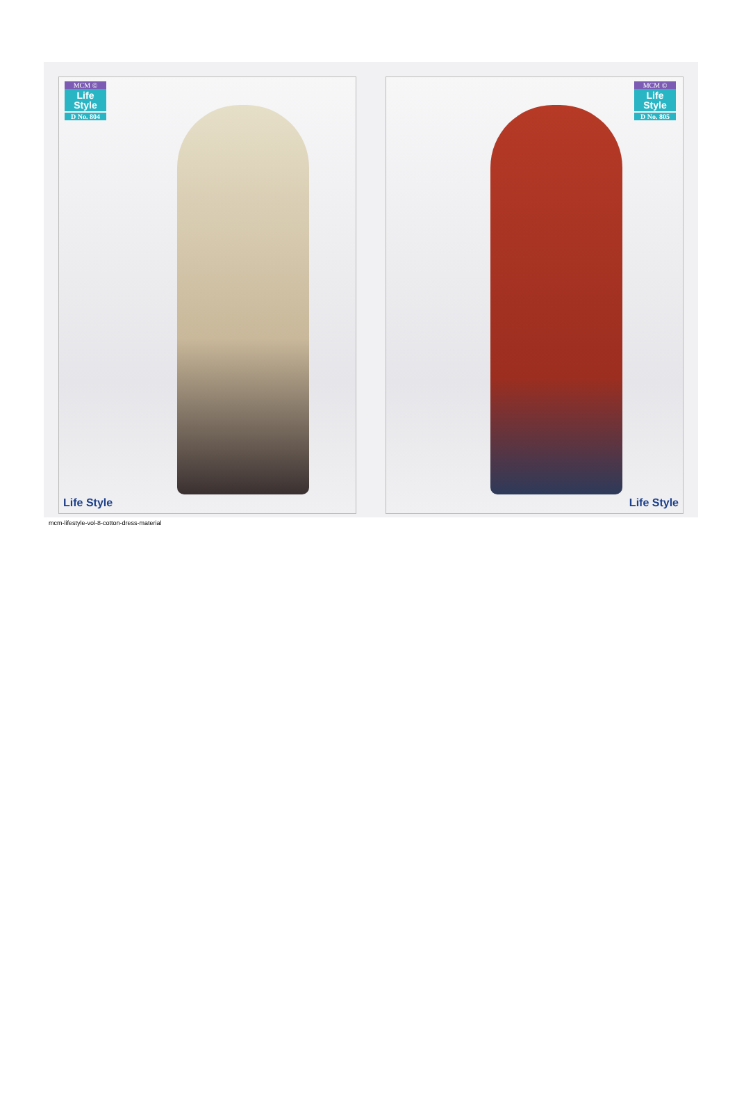MCM ©
Life Style
D No. 804
Life Style
MCM ©
Life Style
D No. 805
Life Style
mcm-lifestyle-vol-8-cotton-dress-material